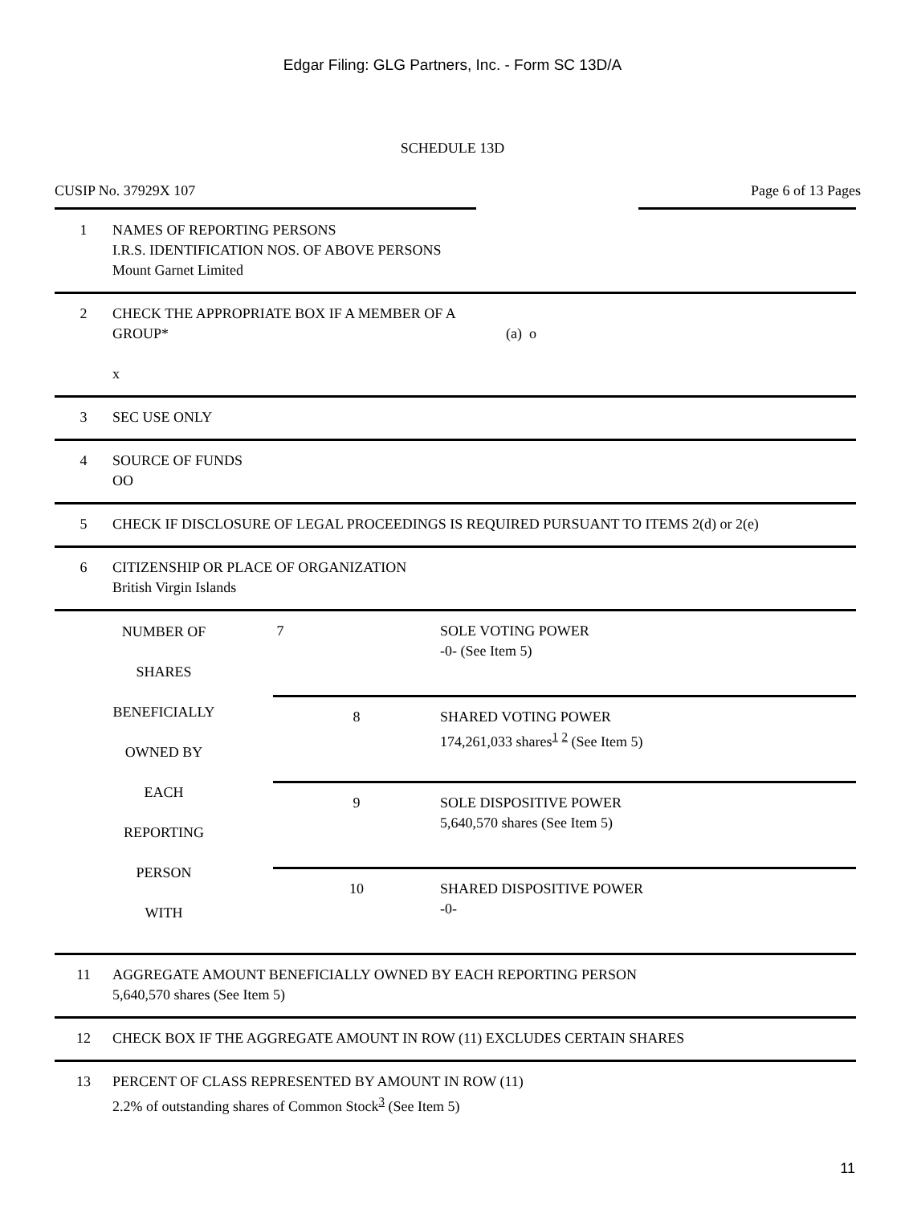Edgar Filing: GLG Partners, Inc. - Form SC 13D/A
SCHEDULE 13D
CUSIP No. 37929X 107 Page 6 of 13 Pages
| 1 | NAMES OF REPORTING PERSONS I.R.S. IDENTIFICATION NOS. OF ABOVE PERSONS Mount Garnet Limited |
| 2 | CHECK THE APPROPRIATE BOX IF A MEMBER OF A GROUP* (a) o x |
| 3 | SEC USE ONLY |
| 4 | SOURCE OF FUNDS OO |
| 5 | CHECK IF DISCLOSURE OF LEGAL PROCEEDINGS IS REQUIRED PURSUANT TO ITEMS 2(d) or 2(e) |
| 6 | CITIZENSHIP OR PLACE OF ORGANIZATION British Virgin Islands |
| NUMBER OF SHARES BENEFICIALLY OWNED BY EACH REPORTING PERSON WITH | 7 | SOLE VOTING POWER -0- (See Item 5) |
| | 8 | SHARED VOTING POWER 174,261,033 shares<sup>1</sup> <sup>2</sup> (See Item 5) |
| | 9 | SOLE DISPOSITIVE POWER 5,640,570 shares (See Item 5) |
| | 10 | SHARED DISPOSITIVE POWER -0- |
| 11 | AGGREGATE AMOUNT BENEFICIALLY OWNED BY EACH REPORTING PERSON 5,640,570 shares (See Item 5) |
| 12 | CHECK BOX IF THE AGGREGATE AMOUNT IN ROW (11) EXCLUDES CERTAIN SHARES |
| 13 | PERCENT OF CLASS REPRESENTED BY AMOUNT IN ROW (11) 2.2% of outstanding shares of Common Stock<sup>3</sup> (See Item 5) |
11